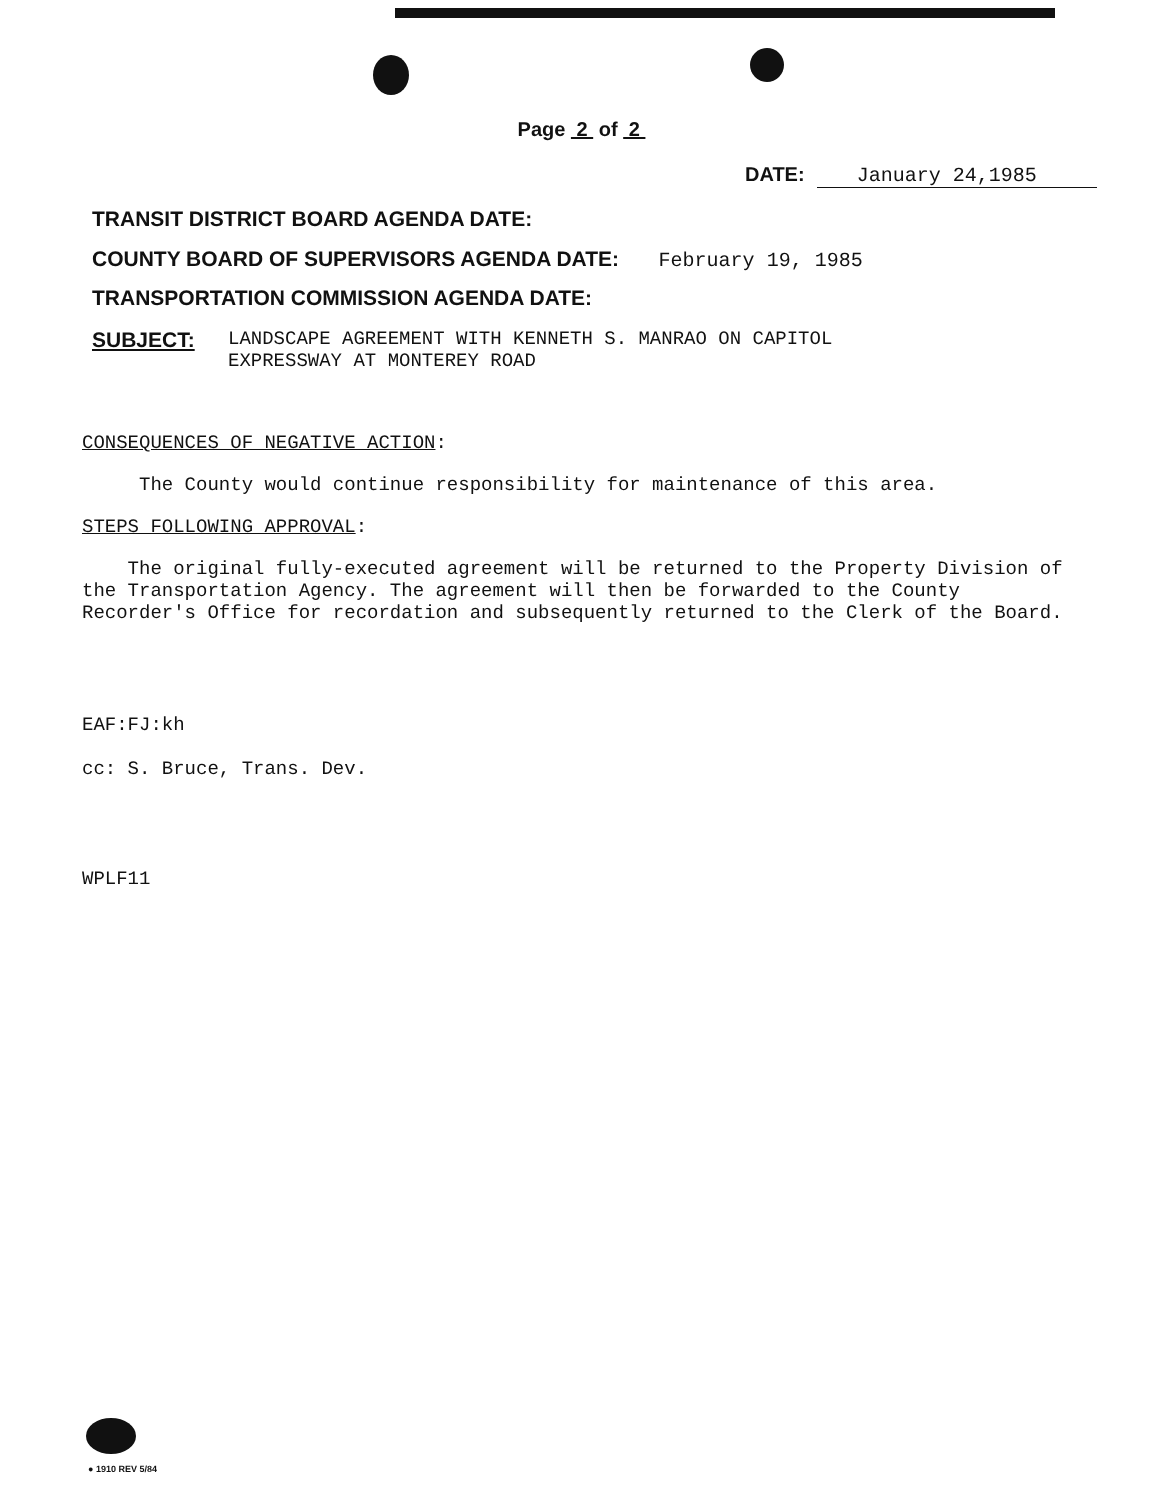Page 2 of 2
DATE: January 24,1985
TRANSIT DISTRICT BOARD AGENDA DATE:
COUNTY BOARD OF SUPERVISORS AGENDA DATE: February 19, 1985
TRANSPORTATION COMMISSION AGENDA DATE:
SUBJECT: LANDSCAPE AGREEMENT WITH KENNETH S. MANRAO ON CAPITOL
EXPRESSWAY AT MONTEREY ROAD
CONSEQUENCES OF NEGATIVE ACTION:
The County would continue responsibility for maintenance of this area.
STEPS FOLLOWING APPROVAL:
The original fully-executed agreement will be returned to the Property Division of the Transportation Agency. The agreement will then be forwarded to the County Recorder's Office for recordation and subsequently returned to the Clerk of the Board.
EAF:FJ:kh
cc: S. Bruce, Trans. Dev.
WPLF11
● 1910 REV 5/84